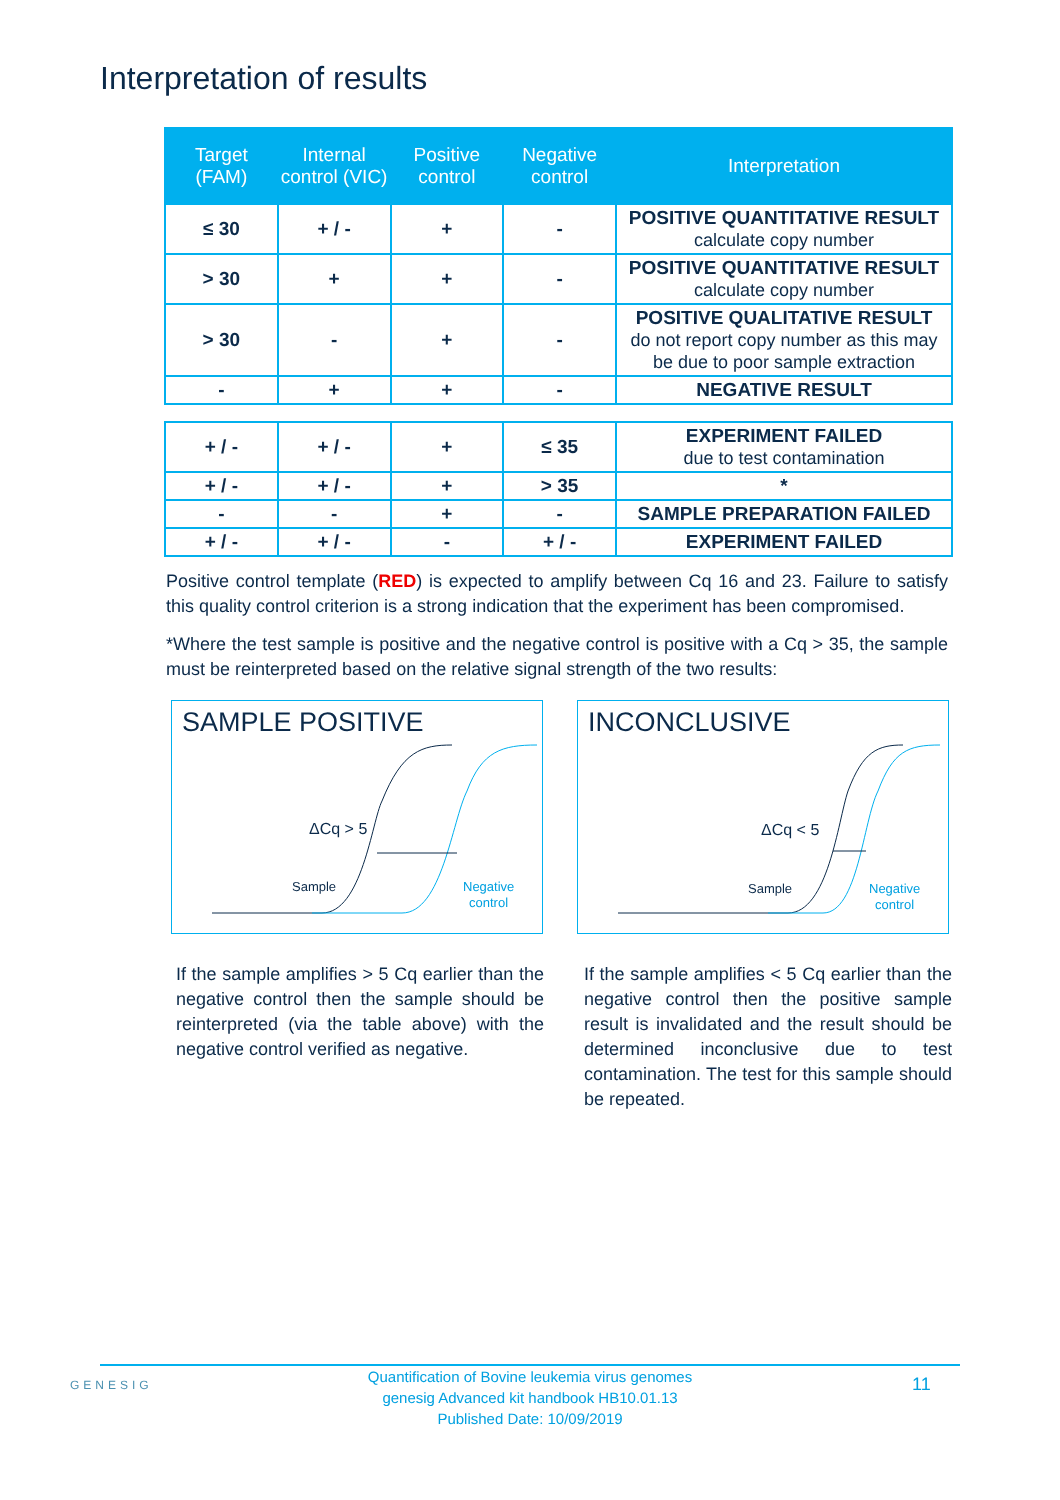Interpretation of results
| Target (FAM) | Internal control (VIC) | Positive control | Negative control | Interpretation |
| --- | --- | --- | --- | --- |
| ≤ 30 | + / - | + | - | POSITIVE QUANTITATIVE RESULT calculate copy number |
| > 30 | + | + | - | POSITIVE QUANTITATIVE RESULT calculate copy number |
| > 30 | - | + | - | POSITIVE QUALITATIVE RESULT do not report copy number as this may be due to poor sample extraction |
| - | + | + | - | NEGATIVE RESULT |
| + / - | + / - | + | ≤ 35 | EXPERIMENT FAILED due to test contamination |
| + / - | + / - | + | > 35 | * |
| - | - | + | - | SAMPLE PREPARATION FAILED |
| + / - | + / - | - | + / - | EXPERIMENT FAILED |
Positive control template (RED) is expected to amplify between Cq 16 and 23. Failure to satisfy this quality control criterion is a strong indication that the experiment has been compromised.
*Where the test sample is positive and the negative control is positive with a Cq > 35, the sample must be reinterpreted based on the relative signal strength of the two results:
SAMPLE POSITIVE
ΔCq > 5
Sample
Negative
control
INCONCLUSIVE
ΔCq < 5
Sample
Negative
control
If the sample amplifies > 5 Cq earlier than the negative control then the sample should be reinterpreted (via the table above) with the negative control verified as negative.
If the sample amplifies < 5 Cq earlier than the negative control then the positive sample result is invalidated and the result should be determined inconclusive due to test contamination. The test for this sample should be repeated.
Quantification of Bovine leukemia virus genomes
genesig Advanced kit handbook HB10.01.13
Published Date: 10/09/2019
GENESIG 11